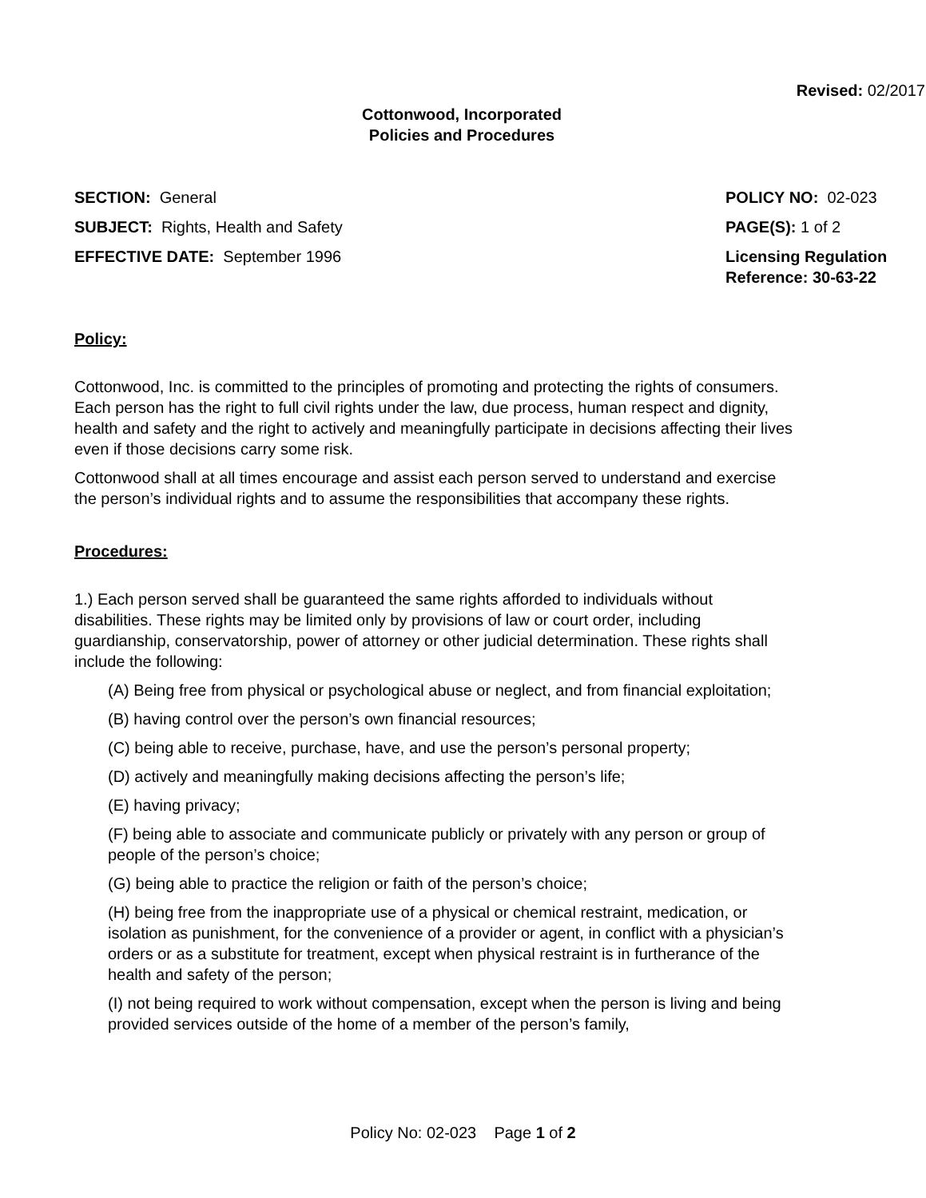Revised: 02/2017
Cottonwood, Incorporated
Policies and Procedures
SECTION: General
SUBJECT: Rights, Health and Safety
EFFECTIVE DATE: September 1996
POLICY NO: 02-023
PAGE(S): 1 of 2
Licensing Regulation
Reference: 30-63-22
Policy:
Cottonwood, Inc. is committed to the principles of promoting and protecting the rights of consumers. Each person has the right to full civil rights under the law, due process, human respect and dignity, health and safety and the right to actively and meaningfully participate in decisions affecting their lives even if those decisions carry some risk.
Cottonwood shall at all times encourage and assist each person served to understand and exercise the person’s individual rights and to assume the responsibilities that accompany these rights.
Procedures:
1.) Each person served shall be guaranteed the same rights afforded to individuals without disabilities. These rights may be limited only by provisions of law or court order, including guardianship, conservatorship, power of attorney or other judicial determination. These rights shall include the following:
(A) Being free from physical or psychological abuse or neglect, and from financial exploitation;
(B) having control over the person’s own financial resources;
(C) being able to receive, purchase, have, and use the person’s personal property;
(D) actively and meaningfully making decisions affecting the person’s life;
(E) having privacy;
(F) being able to associate and communicate publicly or privately with any person or group of people of the person’s choice;
(G) being able to practice the religion or faith of the person’s choice;
(H) being free from the inappropriate use of a physical or chemical restraint, medication, or isolation as punishment, for the convenience of a provider or agent, in conflict with a physician’s orders or as a substitute for treatment, except when physical restraint is in furtherance of the health and safety of the person;
(I) not being required to work without compensation, except when the person is living and being provided services outside of the home of a member of the person’s family,
Policy No: 02-023 Page 1 of 2